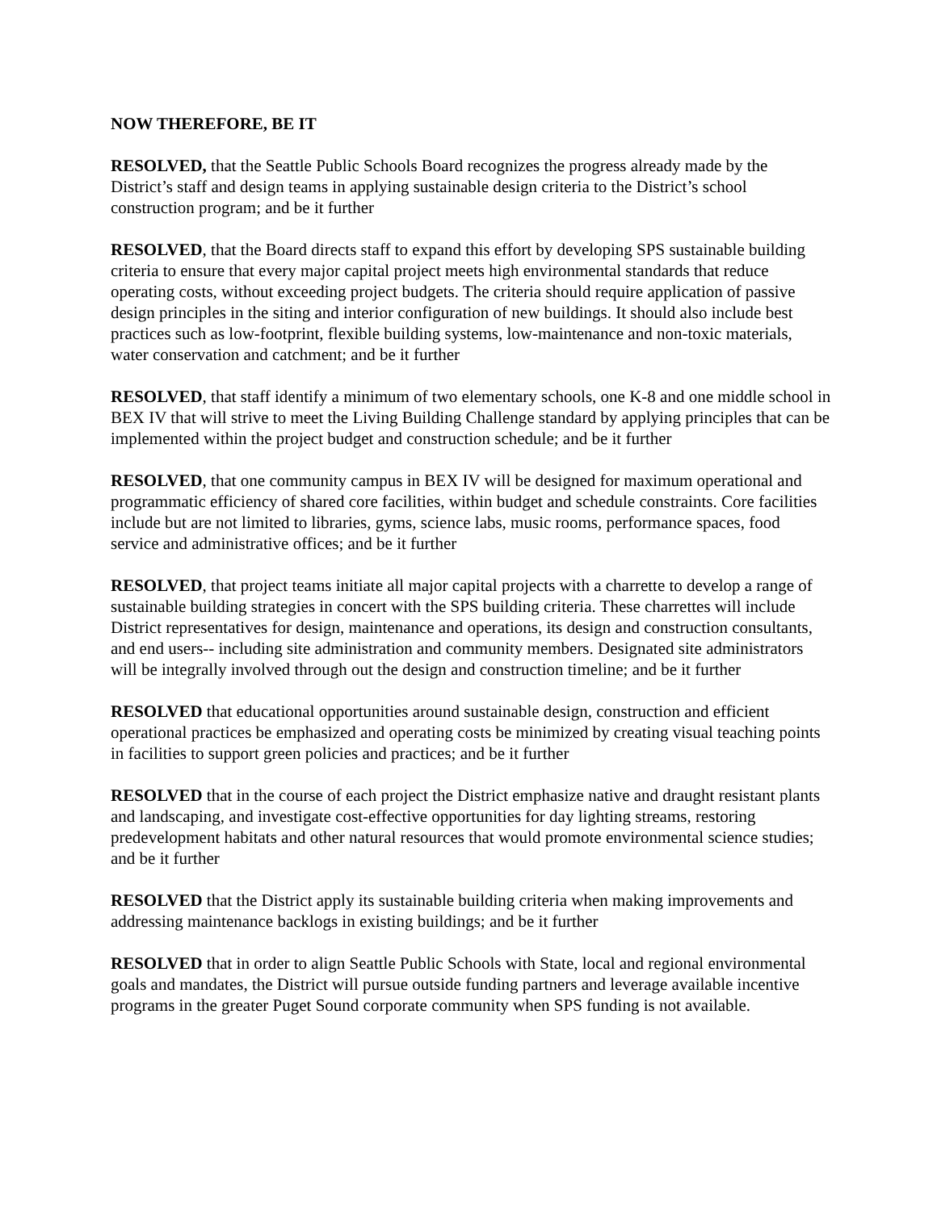NOW THEREFORE, BE IT
RESOLVED, that the Seattle Public Schools Board recognizes the progress already made by the District’s staff and design teams in applying sustainable design criteria to the District’s school construction program; and be it further
RESOLVED, that the Board directs staff to expand this effort by developing SPS sustainable building criteria to ensure that every major capital project meets high environmental standards that reduce operating costs, without exceeding project budgets. The criteria should require application of passive design principles in the siting and interior configuration of new buildings. It should also include best practices such as low-footprint, flexible building systems, low-maintenance and non-toxic materials, water conservation and catchment; and be it further
RESOLVED, that staff identify a minimum of two elementary schools, one K-8 and one middle school in BEX IV that will strive to meet the Living Building Challenge standard by applying principles that can be implemented within the project budget and construction schedule; and be it further
RESOLVED, that one community campus in BEX IV will be designed for maximum operational and programmatic efficiency of shared core facilities, within budget and schedule constraints. Core facilities include but are not limited to libraries, gyms, science labs, music rooms, performance spaces, food service and administrative offices; and be it further
RESOLVED, that project teams initiate all major capital projects with a charrette to develop a range of sustainable building strategies in concert with the SPS building criteria. These charrettes will include District representatives for design, maintenance and operations, its design and construction consultants, and end users-- including site administration and community members. Designated site administrators will be integrally involved through out the design and construction timeline; and be it further
RESOLVED that educational opportunities around sustainable design, construction and efficient operational practices be emphasized and operating costs be minimized by creating visual teaching points in facilities to support green policies and practices; and be it further
RESOLVED that in the course of each project the District emphasize native and draught resistant plants and landscaping, and investigate cost-effective opportunities for day lighting streams, restoring predevelopment habitats and other natural resources that would promote environmental science studies; and be it further
RESOLVED that the District apply its sustainable building criteria when making improvements and addressing maintenance backlogs in existing buildings; and be it further
RESOLVED that in order to align Seattle Public Schools with State, local and regional environmental goals and mandates, the District will pursue outside funding partners and leverage available incentive programs in the greater Puget Sound corporate community when SPS funding is not available.